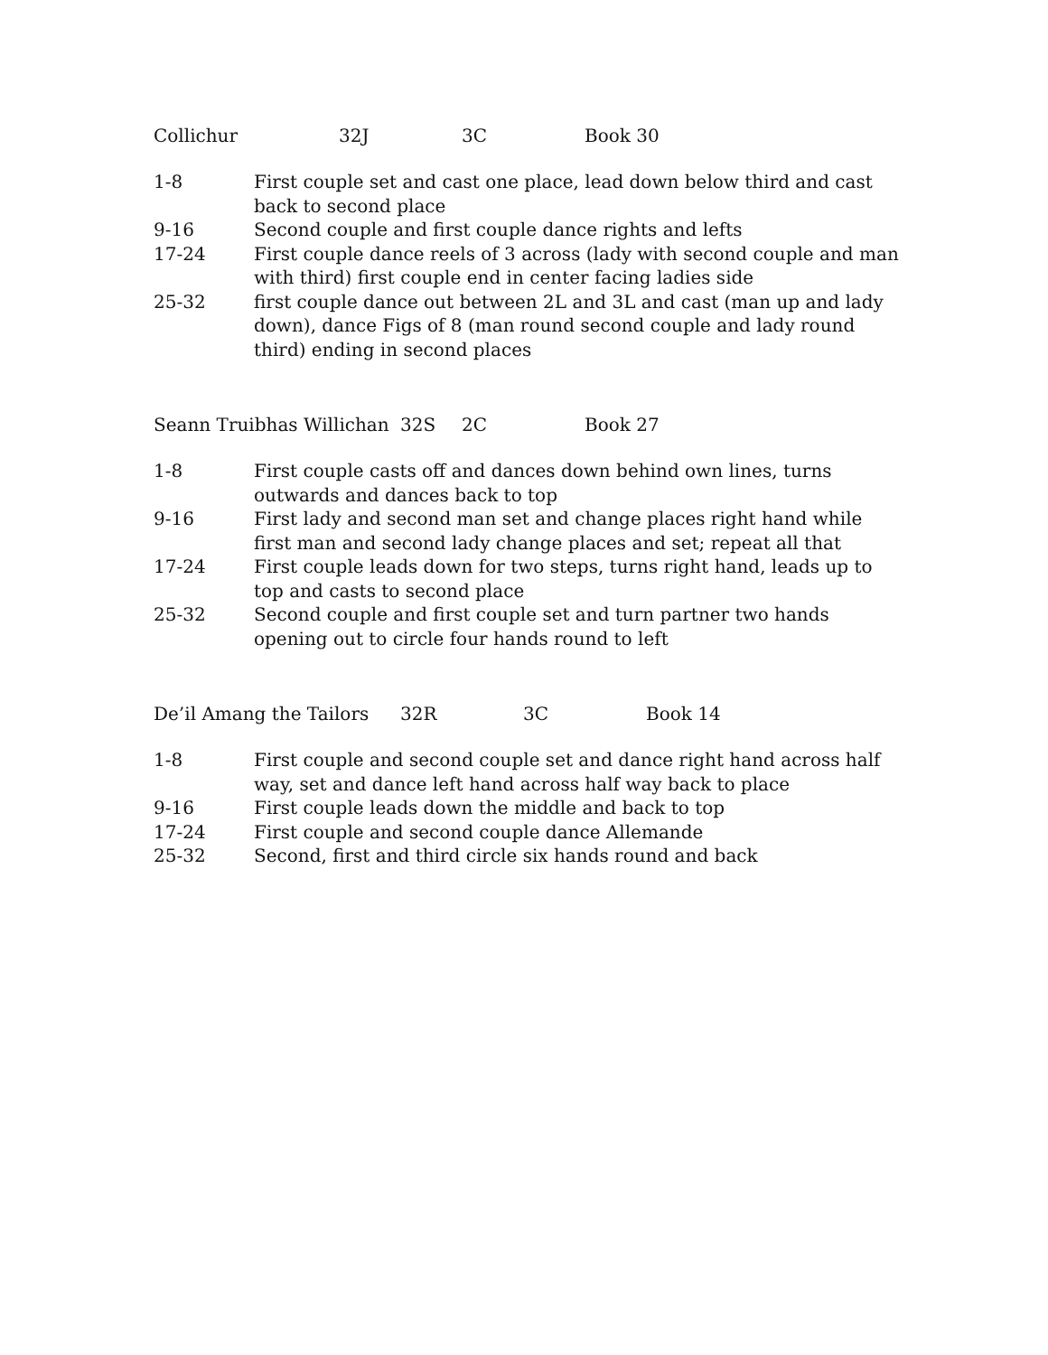Collichur 32J 3C Book 30
1-8 First couple set and cast one place, lead down below third and cast back to second place
9-16 Second couple and first couple dance rights and lefts
17-24 First couple dance reels of 3 across (lady with second couple and man with third) first couple end in center facing ladies side
25-32 first couple dance out between 2L and 3L and cast (man up and lady down), dance Figs of 8 (man round second couple and lady round third) ending in second places
Seann Truibhas Willichan 32S 2C Book 27
1-8 First couple casts off and dances down behind own lines, turns outwards and dances back to top
9-16 First lady and second man set and change places right hand while first man and second lady change places and set; repeat all that
17-24 First couple leads down for two steps, turns right hand, leads up to top and casts to second place
25-32 Second couple and first couple set and turn partner two hands opening out to circle four hands round to left
De’il Amang the Tailors 32R 3C Book 14
1-8 First couple and second couple set and dance right hand across half way, set and dance left hand across half way back to place
9-16 First couple leads down the middle and back to top
17-24 First couple and second couple dance Allemande
25-32 Second, first and third circle six hands round and back